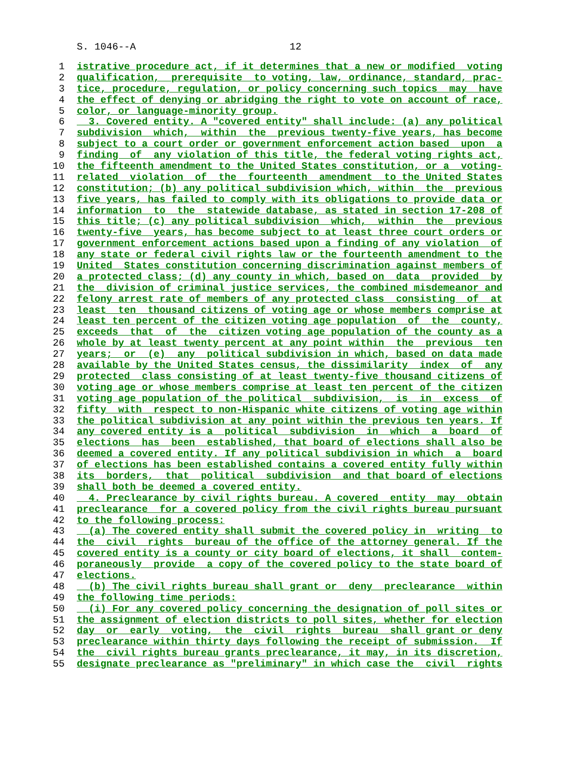S. 1046--A 12
1 istrative procedure act, if it determines that a new or modified voting
2 qualification, prerequisite to voting, law, ordinance, standard, prac-
3 tice, procedure, regulation, or policy concerning such topics may have
4 the effect of denying or abridging the right to vote on account of race,
5 color, or language-minority group.
6 3. Covered entity. A "covered entity" shall include: (a) any political
7 subdivision which, within the previous twenty-five years, has become
8 subject to a court order or government enforcement action based upon a
9 finding of any violation of this title, the federal voting rights act,
10 the fifteenth amendment to the United States constitution, or a voting-
11 related violation of the fourteenth amendment to the United States
12 constitution; (b) any political subdivision which, within the previous
13 five years, has failed to comply with its obligations to provide data or
14 information to the statewide database, as stated in section 17-208 of
15 this title; (c) any political subdivision which, within the previous
16 twenty-five years, has become subject to at least three court orders or
17 government enforcement actions based upon a finding of any violation of
18 any state or federal civil rights law or the fourteenth amendment to the
19 United States constitution concerning discrimination against members of
20 a protected class; (d) any county in which, based on data provided by
21 the division of criminal justice services, the combined misdemeanor and
22 felony arrest rate of members of any protected class consisting of at
23 least ten thousand citizens of voting age or whose members comprise at
24 least ten percent of the citizen voting age population of the county,
25 exceeds that of the citizen voting age population of the county as a
26 whole by at least twenty percent at any point within the previous ten
27 years; or (e) any political subdivision in which, based on data made
28 available by the United States census, the dissimilarity index of any
29 protected class consisting of at least twenty-five thousand citizens of
30 voting age or whose members comprise at least ten percent of the citizen
31 voting age population of the political subdivision, is in excess of
32 fifty with respect to non-Hispanic white citizens of voting age within
33 the political subdivision at any point within the previous ten years. If
34 any covered entity is a political subdivision in which a board of
35 elections has been established, that board of elections shall also be
36 deemed a covered entity. If any political subdivision in which a board
37 of elections has been established contains a covered entity fully within
38 its borders, that political subdivision and that board of elections
39 shall both be deemed a covered entity.
40 4. Preclearance by civil rights bureau. A covered entity may obtain
41 preclearance for a covered policy from the civil rights bureau pursuant
42 to the following process:
43 (a) The covered entity shall submit the covered policy in writing to
44 the civil rights bureau of the office of the attorney general. If the
45 covered entity is a county or city board of elections, it shall contem-
46 poraneously provide a copy of the covered policy to the state board of
47 elections.
48 (b) The civil rights bureau shall grant or deny preclearance within
49 the following time periods:
50 (i) For any covered policy concerning the designation of poll sites or
51 the assignment of election districts to poll sites, whether for election
52 day or early voting, the civil rights bureau shall grant or deny
53 preclearance within thirty days following the receipt of submission. If
54 the civil rights bureau grants preclearance, it may, in its discretion,
55 designate preclearance as "preliminary" in which case the civil rights